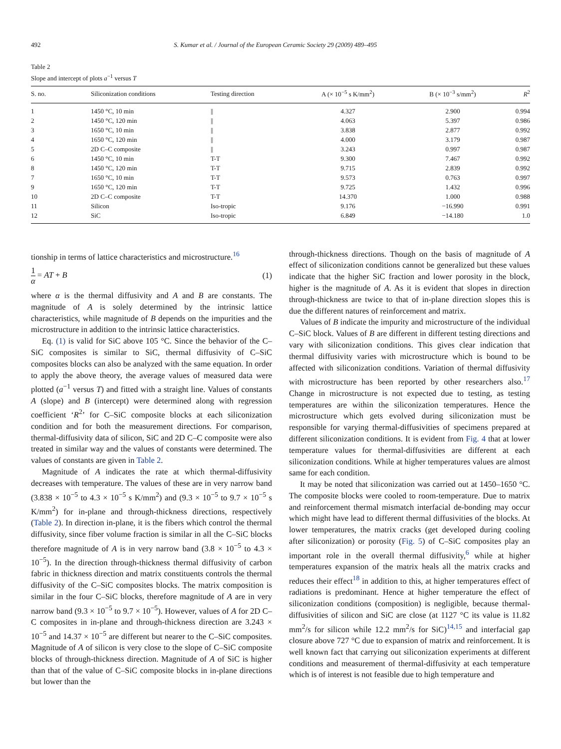492 S. Kumar et al. / Journal of the European Ceramic Society 29 (2009) 489–495
Table 2
Slope and intercept of plots a<sup>−1</sup> versus T
| S. no. | Siliconization conditions | Testing direction | A (× 10<sup>−5</sup> s K/mm<sup>2</sup>) | B (× 10<sup>−3</sup> s/mm<sup>2</sup>) | R<sup>2</sup> |
| --- | --- | --- | --- | --- | --- |
| 1 | 1450 °C, 10 min | // | 4.327 | 2.900 | 0.994 |
| 2 | 1450 °C, 120 min | // | 4.063 | 5.397 | 0.986 |
| 3 | 1650 °C, 10 min | // | 3.838 | 2.877 | 0.992 |
| 4 | 1650 °C, 120 min | // | 4.000 | 3.179 | 0.987 |
| 5 | 2D C–C composite | // | 3.243 | 0.997 | 0.987 |
| 6 | 1450 °C, 10 min | T-T | 9.300 | 7.467 | 0.992 |
| 8 | 1450 °C, 120 min | T-T | 9.715 | 2.839 | 0.992 |
| 7 | 1650 °C, 10 min | T-T | 9.573 | 0.763 | 0.997 |
| 9 | 1650 °C, 120 min | T-T | 9.725 | 1.432 | 0.996 |
| 10 | 2D C–C composite | T-T | 14.370 | 1.000 | 0.988 |
| 11 | Silicon | Iso-tropic | 9.176 | −16.990 | 0.991 |
| 12 | SiC | Iso-tropic | 6.849 | −14.180 | 1.0 |
tionship in terms of lattice characteristics and microstructure.<sup>16</sup>
1 α = AT + B (1)
where α is the thermal diffusivity and A and B are constants. The magnitude of A is solely determined by the intrinsic lattice characteristics, while magnitude of B depends on the impurities and the microstructure in addition to the intrinsic lattice characteristics.
Eq. (1) is valid for SiC above 105 °C. Since the behavior of the C–SiC composites is similar to SiC, thermal diffusivity of C–SiC composites blocks can also be analyzed with the same equation. In order to apply the above theory, the average values of measured data were plotted (a<sup>−1</sup> versus T) and fitted with a straight line. Values of constants A (slope) and B (intercept) were determined along with regression coefficient ‘R<sup>2</sup>’ for C–SiC composite blocks at each siliconization condition and for both the measurement directions. For comparison, thermal-diffusivity data of silicon, SiC and 2D C–C composite were also treated in similar way and the values of constants were determined. The values of constants are given in Table 2.
Magnitude of A indicates the rate at which thermal-diffusivity decreases with temperature. The values of these are in very narrow band (3.838 × 10<sup>−5</sup> to 4.3 × 10<sup>−5</sup> s K/mm<sup>2</sup>) and (9.3 × 10<sup>−5</sup> to 9.7 × 10<sup>−5</sup> s K/mm<sup>2</sup>) for in-plane and through-thickness directions, respectively (Table 2). In direction in-plane, it is the fibers which control the thermal diffusivity, since fiber volume fraction is similar in all the C–SiC blocks therefore magnitude of A is in very narrow band (3.8 × 10<sup>−5</sup> to 4.3 × 10<sup>−5</sup>). In the direction through-thickness thermal diffusivity of carbon fabric in thickness direction and matrix constituents controls the thermal diffusivity of the C–SiC composites blocks. The matrix composition is similar in the four C–SiC blocks, therefore magnitude of A are in very narrow band (9.3 × 10<sup>−5</sup> to 9.7 × 10<sup>−5</sup>). However, values of A for 2D C–C composites in in-plane and through-thickness direction are 3.243 × 10<sup>−5</sup> and 14.37 × 10<sup>−5</sup> are different but nearer to the C–SiC composites. Magnitude of A of silicon is very close to the slope of C–SiC composite blocks of through-thickness direction. Magnitude of A of SiC is higher than that of the value of C–SiC composite blocks in in-plane directions but lower than the
through-thickness directions. Though on the basis of magnitude of A effect of siliconization conditions cannot be generalized but these values indicate that the higher SiC fraction and lower porosity in the block, higher is the magnitude of A. As it is evident that slopes in direction through-thickness are twice to that of in-plane direction slopes this is due the different natures of reinforcement and matrix.
Values of B indicate the impurity and microstructure of the individual C–SiC block. Values of B are different in different testing directions and vary with siliconization conditions. This gives clear indication that thermal diffusivity varies with microstructure which is bound to be affected with siliconization conditions. Variation of thermal diffusivity with microstructure has been reported by other researchers also.<sup>17</sup> Change in microstructure is not expected due to testing, as testing temperatures are within the siliconization temperatures. Hence the microstructure which gets evolved during siliconization must be responsible for varying thermal-diffusivities of specimens prepared at different siliconization conditions. It is evident from Fig. 4 that at lower temperature values for thermal-diffusivities are different at each siliconization conditions. While at higher temperatures values are almost same for each condition.
It may be noted that siliconization was carried out at 1450–1650 °C. The composite blocks were cooled to room-temperature. Due to matrix and reinforcement thermal mismatch interfacial de-bonding may occur which might have lead to different thermal diffusivities of the blocks. At lower temperatures, the matrix cracks (get developed during cooling after siliconization) or porosity (Fig. 5) of C–SiC composites play an important role in the overall thermal diffusivity,<sup>6</sup> while at higher temperatures expansion of the matrix heals all the matrix cracks and reduces their effect<sup>18</sup> in addition to this, at higher temperatures effect of radiations is predominant. Hence at higher temperature the effect of siliconization conditions (composition) is negligible, because thermal-diffusivities of silicon and SiC are close (at 1127 °C its value is 11.82 mm<sup>2</sup>/s for silicon while 12.2 mm<sup>2</sup>/s for SiC)<sup>14,15</sup> and interfacial gap closure above 727 °C due to expansion of matrix and reinforcement. It is well known fact that carrying out siliconization experiments at different conditions and measurement of thermal-diffusivity at each temperature which is of interest is not feasible due to high temperature and